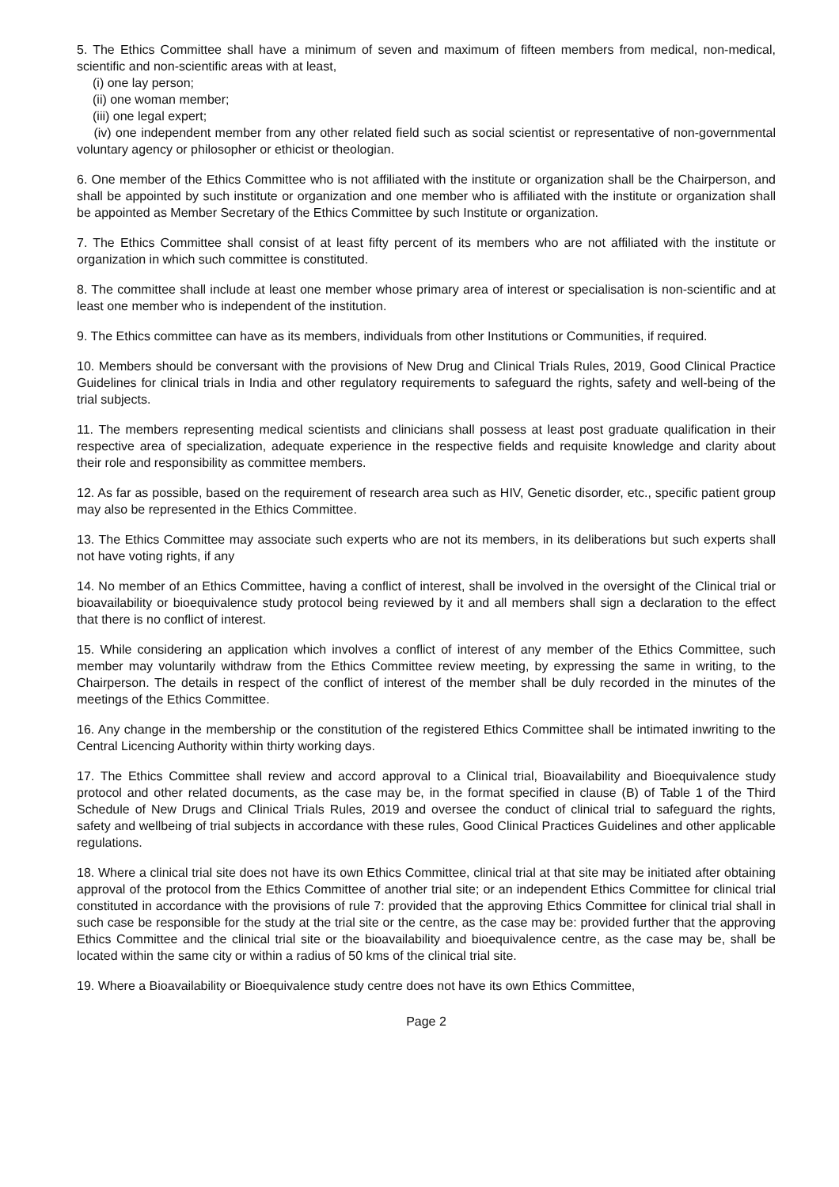5. The Ethics Committee shall have a minimum of seven and maximum of fifteen members from medical, non-medical, scientific and non-scientific areas with at least,
(i) one lay person;
(ii) one woman member;
(iii) one legal expert;
(iv) one independent member from any other related field such as social scientist or representative of non-governmental voluntary agency or philosopher or ethicist or theologian.
6. One member of the Ethics Committee who is not affiliated with the institute or organization shall be the Chairperson, and shall be appointed by such institute or organization and one member who is affiliated with the institute or organization shall be appointed as Member Secretary of the Ethics Committee by such Institute or organization.
7. The Ethics Committee shall consist of at least fifty percent of its members who are not affiliated with the institute or organization in which such committee is constituted.
8. The committee shall include at least one member whose primary area of interest or specialisation is non-scientific and at least one member who is independent of the institution.
9. The Ethics committee can have as its members, individuals from other Institutions or Communities, if required.
10. Members should be conversant with the provisions of New Drug and Clinical Trials Rules, 2019, Good Clinical Practice Guidelines for clinical trials in India and other regulatory requirements to safeguard the rights, safety and well-being of the trial subjects.
11. The members representing medical scientists and clinicians shall possess at least post graduate qualification in their respective area of specialization, adequate experience in the respective fields and requisite knowledge and clarity about their role and responsibility as committee members.
12. As far as possible, based on the requirement of research area such as HIV, Genetic disorder, etc., specific patient group may also be represented in the Ethics Committee.
13. The Ethics Committee may associate such experts who are not its members, in its deliberations but such experts shall not have voting rights, if any
14. No member of an Ethics Committee, having a conflict of interest, shall be involved in the oversight of the Clinical trial or bioavailability or bioequivalence study protocol being reviewed by it and all members shall sign a declaration to the effect that there is no conflict of interest.
15. While considering an application which involves a conflict of interest of any member of the Ethics Committee, such member may voluntarily withdraw from the Ethics Committee review meeting, by expressing the same in writing, to the Chairperson. The details in respect of the conflict of interest of the member shall be duly recorded in the minutes of the meetings of the Ethics Committee.
16. Any change in the membership or the constitution of the registered Ethics Committee shall be intimated inwriting to the Central Licencing Authority within thirty working days.
17. The Ethics Committee shall review and accord approval to a Clinical trial, Bioavailability and Bioequivalence study protocol and other related documents, as the case may be, in the format specified in clause (B) of Table 1 of the Third Schedule of New Drugs and Clinical Trials Rules, 2019 and oversee the conduct of clinical trial to safeguard the rights, safety and wellbeing of trial subjects in accordance with these rules, Good Clinical Practices Guidelines and other applicable regulations.
18. Where a clinical trial site does not have its own Ethics Committee, clinical trial at that site may be initiated after obtaining approval of the protocol from the Ethics Committee of another trial site; or an independent Ethics Committee for clinical trial constituted in accordance with the provisions of rule 7: provided that the approving Ethics Committee for clinical trial shall in such case be responsible for the study at the trial site or the centre, as the case may be: provided further that the approving Ethics Committee and the clinical trial site or the bioavailability and bioequivalence centre, as the case may be, shall be located within the same city or within a radius of 50 kms of the clinical trial site.
19. Where a Bioavailability or Bioequivalence study centre does not have its own Ethics Committee,
Page 2